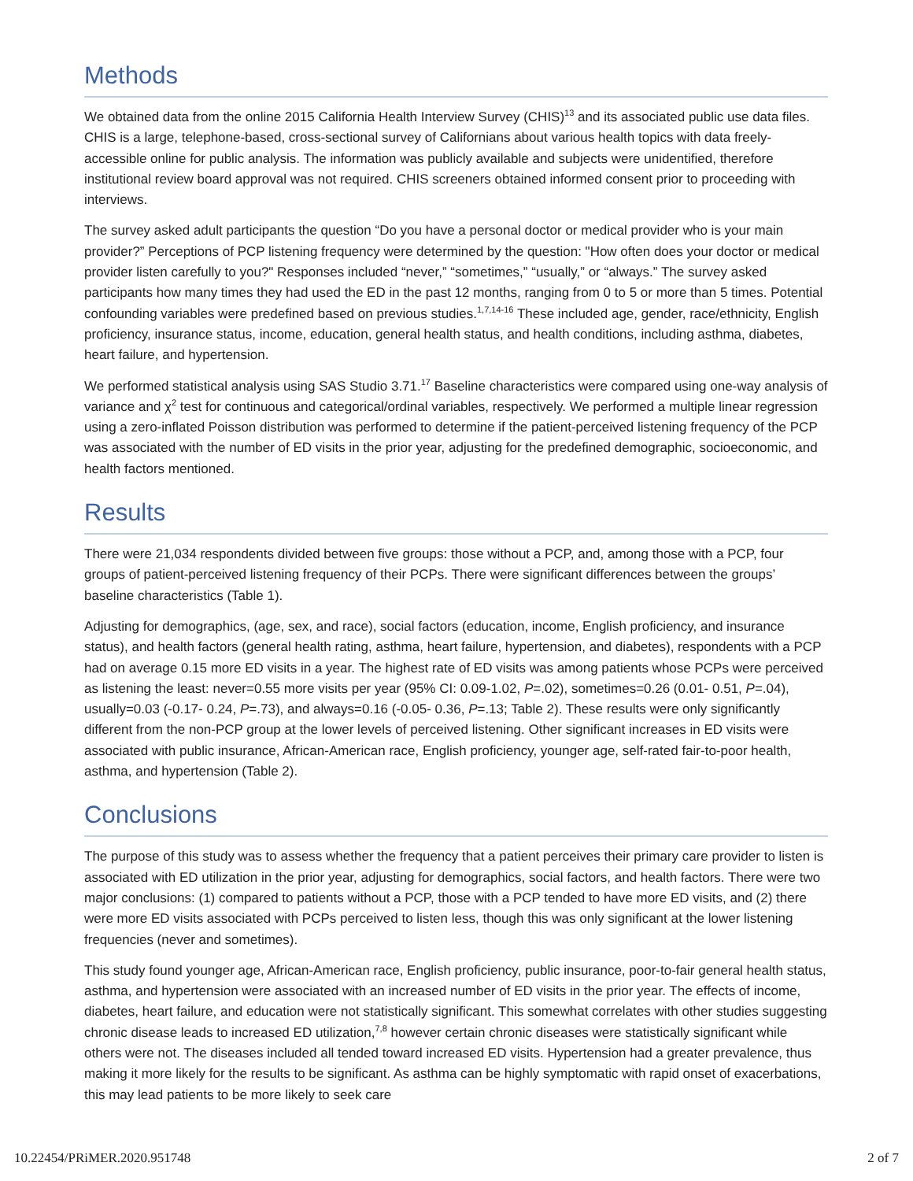Methods
We obtained data from the online 2015 California Health Interview Survey (CHIS)<sup>13</sup> and its associated public use data files. CHIS is a large, telephone-based, cross-sectional survey of Californians about various health topics with data freely-accessible online for public analysis. The information was publicly available and subjects were unidentified, therefore institutional review board approval was not required. CHIS screeners obtained informed consent prior to proceeding with interviews.
The survey asked adult participants the question “Do you have a personal doctor or medical provider who is your main provider?” Perceptions of PCP listening frequency were determined by the question: "How often does your doctor or medical provider listen carefully to you?" Responses included “never,” “sometimes,” “usually,” or “always.” The survey asked participants how many times they had used the ED in the past 12 months, ranging from 0 to 5 or more than 5 times. Potential confounding variables were predefined based on previous studies.<sup>1,7,14-16</sup> These included age, gender, race/ethnicity, English proficiency, insurance status, income, education, general health status, and health conditions, including asthma, diabetes, heart failure, and hypertension.
We performed statistical analysis using SAS Studio 3.71.<sup>17</sup> Baseline characteristics were compared using one-way analysis of variance and χ<sup>2</sup> test for continuous and categorical/ordinal variables, respectively. We performed a multiple linear regression using a zero-inflated Poisson distribution was performed to determine if the patient-perceived listening frequency of the PCP was associated with the number of ED visits in the prior year, adjusting for the predefined demographic, socioeconomic, and health factors mentioned.
Results
There were 21,034 respondents divided between five groups: those without a PCP, and, among those with a PCP, four groups of patient-perceived listening frequency of their PCPs. There were significant differences between the groups’ baseline characteristics (Table 1).
Adjusting for demographics, (age, sex, and race), social factors (education, income, English proficiency, and insurance status), and health factors (general health rating, asthma, heart failure, hypertension, and diabetes), respondents with a PCP had on average 0.15 more ED visits in a year. The highest rate of ED visits was among patients whose PCPs were perceived as listening the least: never=0.55 more visits per year (95% CI: 0.09-1.02, P=.02), sometimes=0.26 (0.01- 0.51, P=.04), usually=0.03 (-0.17- 0.24, P=.73), and always=0.16 (-0.05- 0.36, P=.13; Table 2). These results were only significantly different from the non-PCP group at the lower levels of perceived listening. Other significant increases in ED visits were associated with public insurance, African-American race, English proficiency, younger age, self-rated fair-to-poor health, asthma, and hypertension (Table 2).
Conclusions
The purpose of this study was to assess whether the frequency that a patient perceives their primary care provider to listen is associated with ED utilization in the prior year, adjusting for demographics, social factors, and health factors. There were two major conclusions: (1) compared to patients without a PCP, those with a PCP tended to have more ED visits, and (2) there were more ED visits associated with PCPs perceived to listen less, though this was only significant at the lower listening frequencies (never and sometimes).
This study found younger age, African-American race, English proficiency, public insurance, poor-to-fair general health status, asthma, and hypertension were associated with an increased number of ED visits in the prior year. The effects of income, diabetes, heart failure, and education were not statistically significant. This somewhat correlates with other studies suggesting chronic disease leads to increased ED utilization,<sup>7,8</sup> however certain chronic diseases were statistically significant while others were not. The diseases included all tended toward increased ED visits. Hypertension had a greater prevalence, thus making it more likely for the results to be significant. As asthma can be highly symptomatic with rapid onset of exacerbations, this may lead patients to be more likely to seek care
10.22454/PRiMER.2020.951748 2 of 7